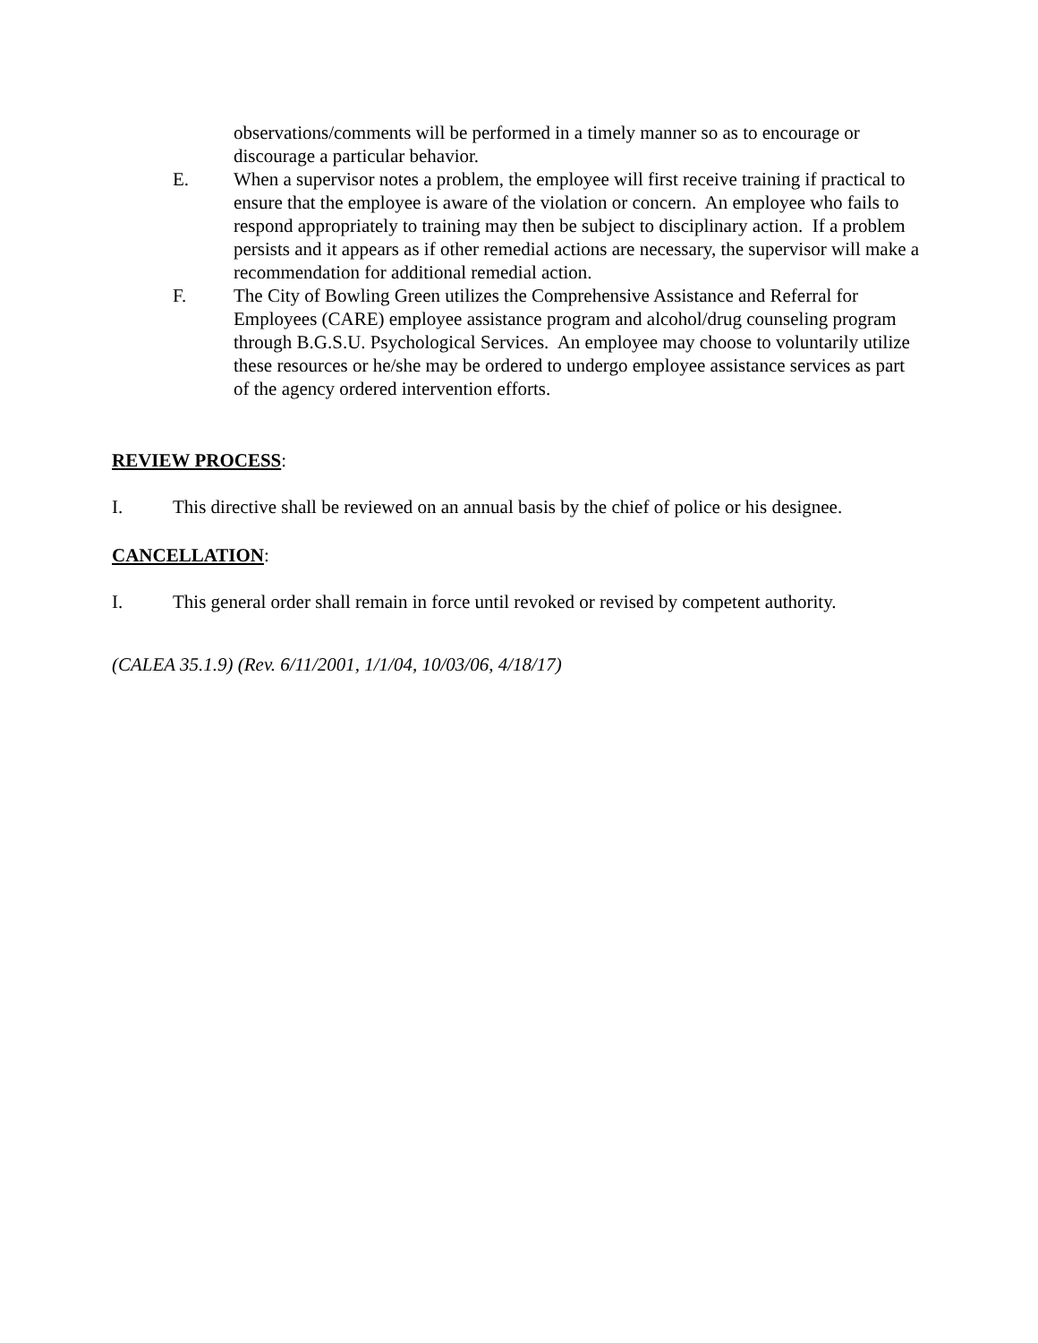observations/comments will be performed in a timely manner so as to encourage or discourage a particular behavior.
E. When a supervisor notes a problem, the employee will first receive training if practical to ensure that the employee is aware of the violation or concern. An employee who fails to respond appropriately to training may then be subject to disciplinary action. If a problem persists and it appears as if other remedial actions are necessary, the supervisor will make a recommendation for additional remedial action.
F. The City of Bowling Green utilizes the Comprehensive Assistance and Referral for Employees (CARE) employee assistance program and alcohol/drug counseling program through B.G.S.U. Psychological Services. An employee may choose to voluntarily utilize these resources or he/she may be ordered to undergo employee assistance services as part of the agency ordered intervention efforts.
REVIEW PROCESS:
I. This directive shall be reviewed on an annual basis by the chief of police or his designee.
CANCELLATION:
I. This general order shall remain in force until revoked or revised by competent authority.
(CALEA 35.1.9) (Rev. 6/11/2001, 1/1/04, 10/03/06, 4/18/17)